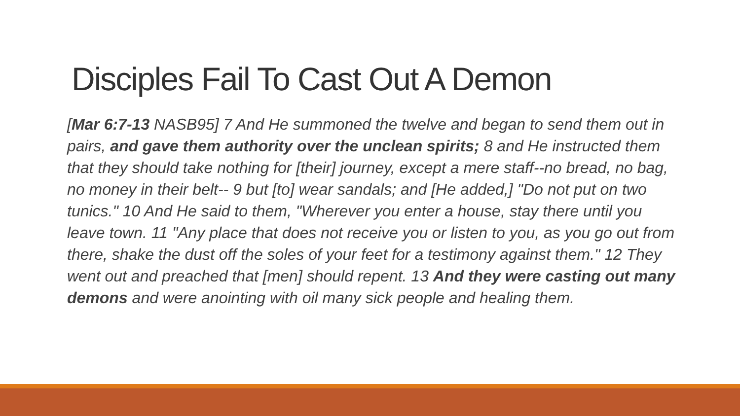Disciples Fail To Cast Out A Demon
[Mar 6:7-13 NASB95] 7 And He summoned the twelve and began to send them out in pairs, and gave them authority over the unclean spirits; 8 and He instructed them that they should take nothing for [their] journey, except a mere staff--no bread, no bag, no money in their belt-- 9 but [to] wear sandals; and [He added,] "Do not put on two tunics." 10 And He said to them, "Wherever you enter a house, stay there until you leave town. 11 "Any place that does not receive you or listen to you, as you go out from there, shake the dust off the soles of your feet for a testimony against them." 12 They went out and preached that [men] should repent. 13 And they were casting out many demons and were anointing with oil many sick people and healing them.